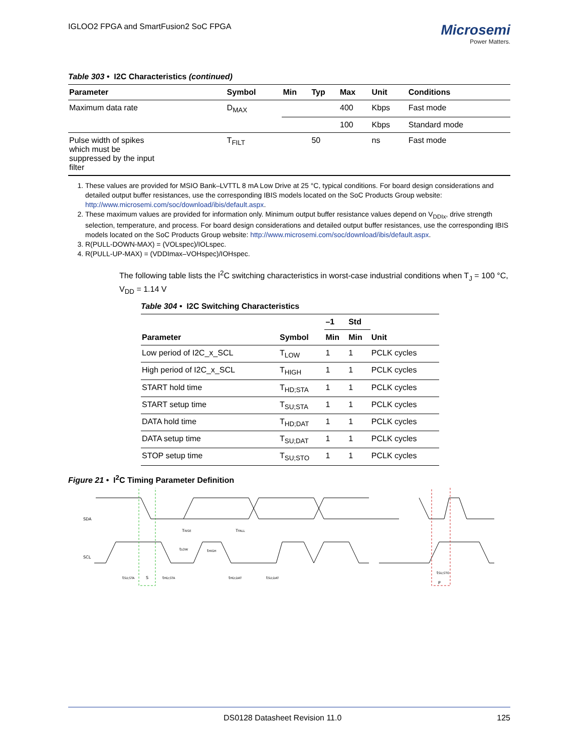IGLOO2 FPGA and SmartFusion2 SoC FPGA
Microsemi
Power Matters.
Table 303 • I2C Characteristics (continued)
| Parameter | Symbol | Min | Typ | Max | Unit | Conditions |
| --- | --- | --- | --- | --- | --- | --- |
| Maximum data rate | D<sub>MAX</sub> | | | 400 | Kbps | Fast mode |
| | | | | 100 | Kbps | Standard mode |
| Pulse width of spikes which must be suppressed by the input filter | T<sub>FILT</sub> | | 50 | | ns | Fast mode |
1. These values are provided for MSIO Bank–LVTTL 8 mA Low Drive at 25 °C, typical conditions. For board design considerations and detailed output buffer resistances, use the corresponding IBIS models located on the SoC Products Group website: http://www.microsemi.com/soc/download/ibis/default.aspx.
2. These maximum values are provided for information only. Minimum output buffer resistance values depend on V<sub>DDIx</sub>, drive strength selection, temperature, and process. For board design considerations and detailed output buffer resistances, use the corresponding IBIS models located on the SoC Products Group website: http://www.microsemi.com/soc/download/ibis/default.aspx.
3. R(PULL-DOWN-MAX) = (VOLspec)/IOLspec.
4. R(PULL-UP-MAX) = (VDDImax–VOHspec)/IOHspec.
The following table lists the I<sup>2</sup>C switching characteristics in worst-case industrial conditions when T<sub>J</sub> = 100 °C, V<sub>DD</sub> = 1.14 V
Table 304 • I2C Switching Characteristics
| | | –1 | Std | |
| --- | --- | --- | --- | --- |
| Parameter | Symbol | Min | Min | Unit |
| Low period of I2C_x_SCL | T<sub>LOW</sub> | 1 | 1 | PCLK cycles |
| High period of I2C_x_SCL | T<sub>HIGH</sub> | 1 | 1 | PCLK cycles |
| START hold time | T<sub>HD;STA</sub> | 1 | 1 | PCLK cycles |
| START setup time | T<sub>SU;STA</sub> | 1 | 1 | PCLK cycles |
| DATA hold time | T<sub>HD;DAT</sub> | 1 | 1 | PCLK cycles |
| DATA setup time | T<sub>SU;DAT</sub> | 1 | 1 | PCLK cycles |
| STOP setup time | T<sub>SU;STO</sub> | 1 | 1 | PCLK cycles |
Figure 21 • I<sup>2</sup>C Timing Parameter Definition
SDA
SCL
tSU;STA
S
tHD;STA
tLOW
tHIGH
TRISE
TFALL
tHD;DAT
tSU;DAT
tSU;STO
P
DS0128 Datasheet Revision 11.0 125